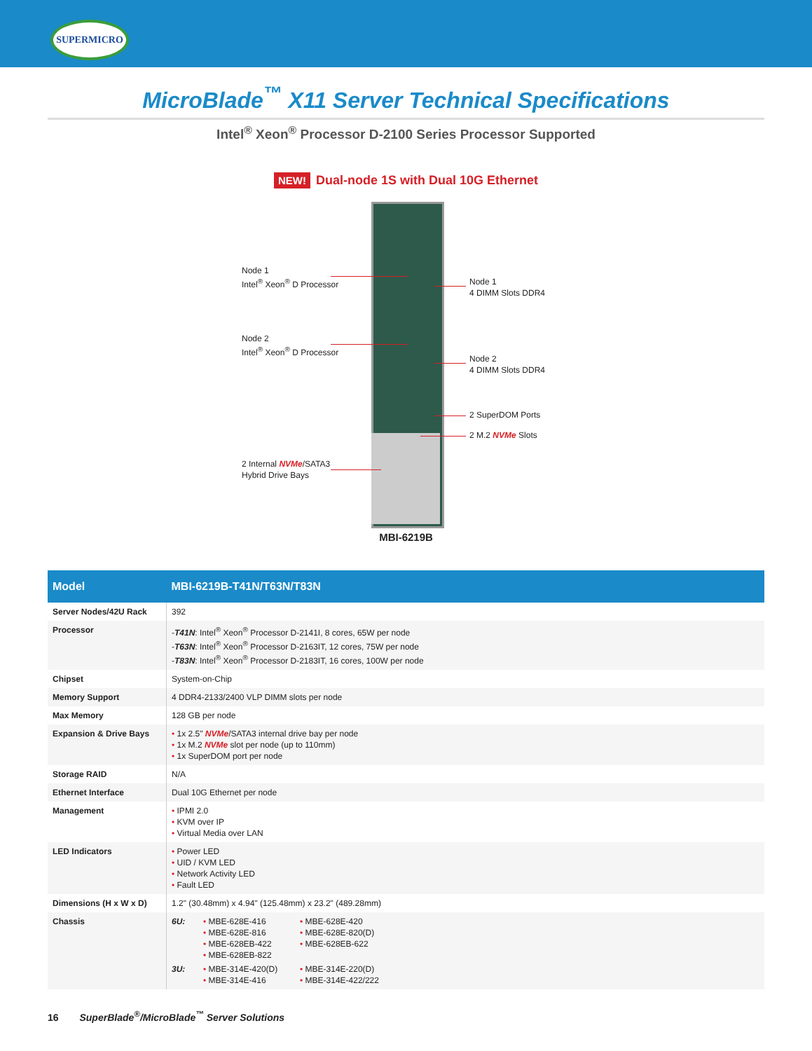SUPERMICRO
MicroBlade<sup>™</sup> X11 Server Technical Specifications
Intel<sup>®</sup> Xeon<sup>®</sup> Processor D-2100 Series Processor Supported
NEW! Dual-node 1S with Dual 10G Ethernet
Node 1
Intel<sup>®</sup> Xeon<sup>®</sup> D Processor
Node 1
4 DIMM Slots DDR4
Node 2
Intel<sup>®</sup> Xeon<sup>®</sup> D Processor
Node 2
4 DIMM Slots DDR4
2 SuperDOM Ports
2 M.2 NVMe Slots
2 Internal NVMe/SATA3
Hybrid Drive Bays
MBI-6219B
| Model | MBI-6219B-T41N/T63N/T83N |
| --- | --- |
| Server Nodes/42U Rack | 392 |
| Processor | - T41N : Intel<sup>®</sup> Xeon<sup>®</sup> Processor D-2141I, 8 cores, 65W per node - T63N : Intel<sup>®</sup> Xeon<sup>®</sup> Processor D-2163IT, 12 cores, 75W per node - T83N : Intel<sup>®</sup> Xeon<sup>®</sup> Processor D-2183IT, 16 cores, 100W per node |
| Chipset | System-on-Chip |
| Memory Support | 4 DDR4-2133/2400 VLP DIMM slots per node |
| Max Memory | 128 GB per node |
| Expansion & Drive Bays | • 1x 2.5" NVMe /SATA3 internal drive bay per node • 1x M.2 NVMe slot per node (up to 110mm) • 1x SuperDOM port per node |
| Storage RAID | N/A |
| Ethernet Interface | Dual 10G Ethernet per node |
| Management | • IPMI 2.0 • KVM over IP • Virtual Media over LAN |
| LED Indicators | • Power LED • UID / KVM LED • Network Activity LED • Fault LED |
| Dimensions (H x W x D) | 1.2" (30.48mm) x 4.94" (125.48mm) x 23.2" (489.28mm) |
| Chassis | 6U: • MBE-628E-416 • MBE-628E-816 • MBE-628EB-422 • MBE-628EB-822 • MBE-628E-420 • MBE-628E-820(D) • MBE-628EB-622 3U: • MBE-314E-420(D) • MBE-314E-416 • MBE-314E-220(D) • MBE-314E-422/222 |
16 SuperBlade<sup>®</sup>/MicroBlade<sup>™</sup> Server Solutions